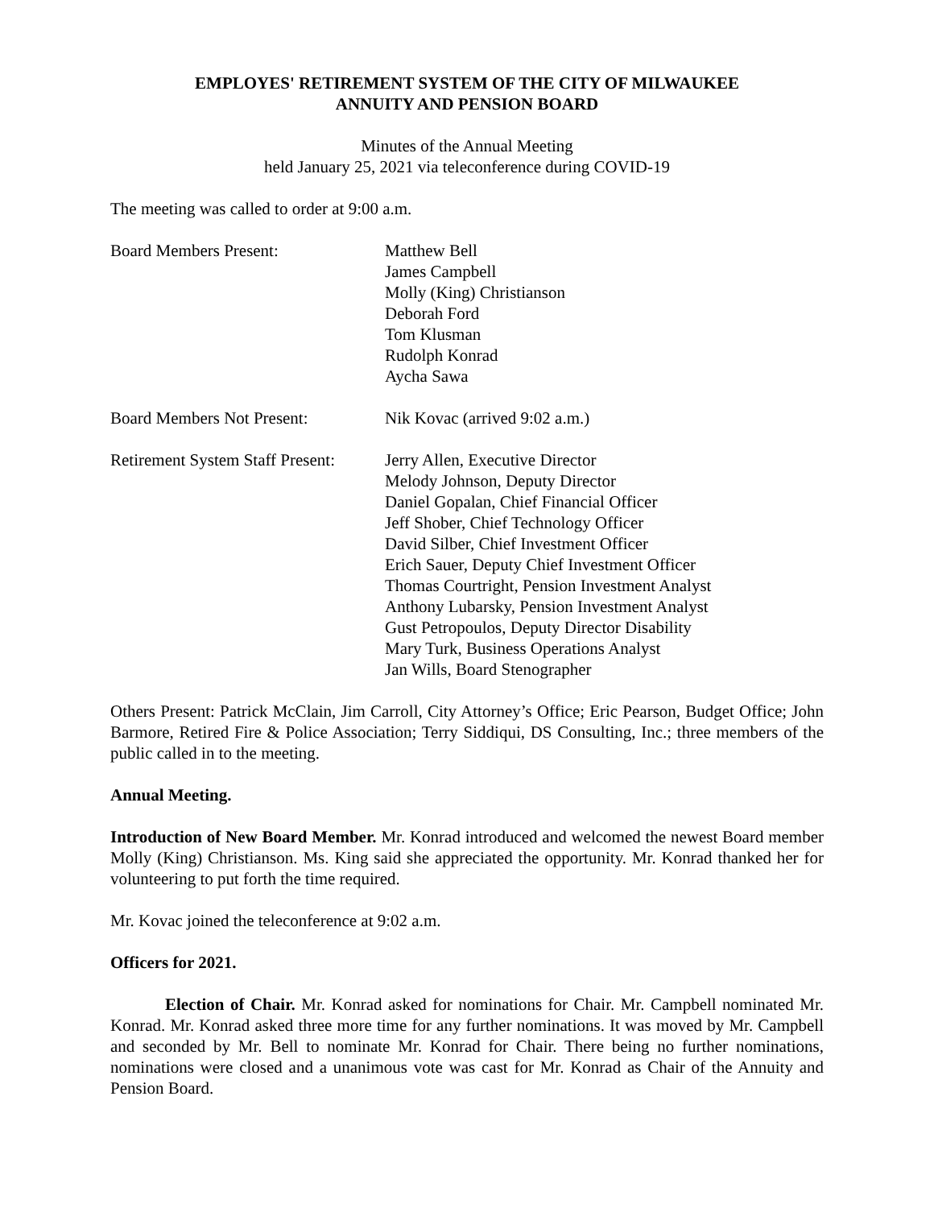EMPLOYES' RETIREMENT SYSTEM OF THE CITY OF MILWAUKEE
ANNUITY AND PENSION BOARD
Minutes of the Annual Meeting
held January 25, 2021 via teleconference during COVID-19
The meeting was called to order at 9:00 a.m.
Board Members Present: Matthew Bell
James Campbell
Molly (King) Christianson
Deborah Ford
Tom Klusman
Rudolph Konrad
Aycha Sawa
Board Members Not Present: Nik Kovac (arrived 9:02 a.m.)
Retirement System Staff Present:
Jerry Allen, Executive Director
Melody Johnson, Deputy Director
Daniel Gopalan, Chief Financial Officer
Jeff Shober, Chief Technology Officer
David Silber, Chief Investment Officer
Erich Sauer, Deputy Chief Investment Officer
Thomas Courtright, Pension Investment Analyst
Anthony Lubarsky, Pension Investment Analyst
Gust Petropoulos, Deputy Director Disability
Mary Turk, Business Operations Analyst
Jan Wills, Board Stenographer
Others Present: Patrick McClain, Jim Carroll, City Attorney’s Office; Eric Pearson, Budget Office; John Barmore, Retired Fire & Police Association; Terry Siddiqui, DS Consulting, Inc.; three members of the public called in to the meeting.
Annual Meeting.
Introduction of New Board Member. Mr. Konrad introduced and welcomed the newest Board member Molly (King) Christianson. Ms. King said she appreciated the opportunity. Mr. Konrad thanked her for volunteering to put forth the time required.
Mr. Kovac joined the teleconference at 9:02 a.m.
Officers for 2021.
Election of Chair. Mr. Konrad asked for nominations for Chair. Mr. Campbell nominated Mr. Konrad. Mr. Konrad asked three more time for any further nominations. It was moved by Mr. Campbell and seconded by Mr. Bell to nominate Mr. Konrad for Chair. There being no further nominations, nominations were closed and a unanimous vote was cast for Mr. Konrad as Chair of the Annuity and Pension Board.